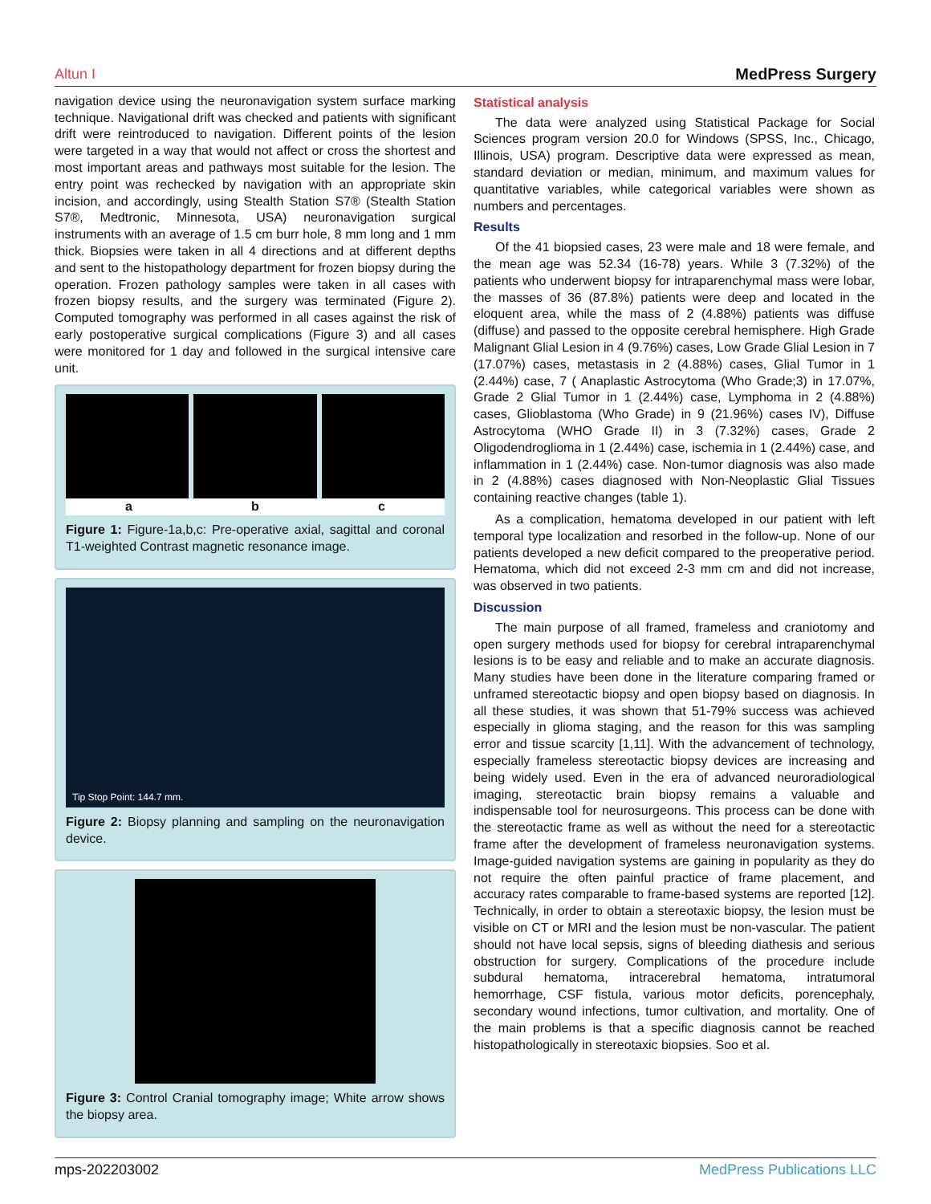Altun I MedPress Surgery
navigation device using the neuronavigation system surface marking technique. Navigational drift was checked and patients with significant drift were reintroduced to navigation. Different points of the lesion were targeted in a way that would not affect or cross the shortest and most important areas and pathways most suitable for the lesion. The entry point was rechecked by navigation with an appropriate skin incision, and accordingly, using Stealth Station S7® (Stealth Station S7®, Medtronic, Minnesota, USA) neuronavigation surgical instruments with an average of 1.5 cm burr hole, 8 mm long and 1 mm thick. Biopsies were taken in all 4 directions and at different depths and sent to the histopathology department for frozen biopsy during the operation. Frozen pathology samples were taken in all cases with frozen biopsy results, and the surgery was terminated (Figure 2). Computed tomography was performed in all cases against the risk of early postoperative surgical complications (Figure 3) and all cases were monitored for 1 day and followed in the surgical intensive care unit.
a b c
Figure 1: Figure-1a,b,c: Pre-operative axial, sagittal and coronal T1-weighted Contrast magnetic resonance image.
Tip Stop Point: 144.7 mm.
Figure 2: Biopsy planning and sampling on the neuronavigation device.
Figure 3: Control Cranial tomography image; White arrow shows the biopsy area.
Statistical analysis
The data were analyzed using Statistical Package for Social Sciences program version 20.0 for Windows (SPSS, Inc., Chicago, Illinois, USA) program. Descriptive data were expressed as mean, standard deviation or median, minimum, and maximum values for quantitative variables, while categorical variables were shown as numbers and percentages.
Results
Of the 41 biopsied cases, 23 were male and 18 were female, and the mean age was 52.34 (16-78) years. While 3 (7.32%) of the patients who underwent biopsy for intraparenchymal mass were lobar, the masses of 36 (87.8%) patients were deep and located in the eloquent area, while the mass of 2 (4.88%) patients was diffuse (diffuse) and passed to the opposite cerebral hemisphere. High Grade Malignant Glial Lesion in 4 (9.76%) cases, Low Grade Glial Lesion in 7 (17.07%) cases, metastasis in 2 (4.88%) cases, Glial Tumor in 1 (2.44%) case, 7 ( Anaplastic Astrocytoma (Who Grade;3) in 17.07%, Grade 2 Glial Tumor in 1 (2.44%) case, Lymphoma in 2 (4.88%) cases, Glioblastoma (Who Grade) in 9 (21.96%) cases IV), Diffuse Astrocytoma (WHO Grade II) in 3 (7.32%) cases, Grade 2 Oligodendroglioma in 1 (2.44%) case, ischemia in 1 (2.44%) case, and inflammation in 1 (2.44%) case. Non-tumor diagnosis was also made in 2 (4.88%) cases diagnosed with Non-Neoplastic Glial Tissues containing reactive changes (table 1).
As a complication, hematoma developed in our patient with left temporal type localization and resorbed in the follow-up. None of our patients developed a new deficit compared to the preoperative period. Hematoma, which did not exceed 2-3 mm cm and did not increase, was observed in two patients.
Discussion
The main purpose of all framed, frameless and craniotomy and open surgery methods used for biopsy for cerebral intraparenchymal lesions is to be easy and reliable and to make an accurate diagnosis. Many studies have been done in the literature comparing framed or unframed stereotactic biopsy and open biopsy based on diagnosis. In all these studies, it was shown that 51-79% success was achieved especially in glioma staging, and the reason for this was sampling error and tissue scarcity [1,11]. With the advancement of technology, especially frameless stereotactic biopsy devices are increasing and being widely used. Even in the era of advanced neuroradiological imaging, stereotactic brain biopsy remains a valuable and indispensable tool for neurosurgeons. This process can be done with the stereotactic frame as well as without the need for a stereotactic frame after the development of frameless neuronavigation systems. Image-guided navigation systems are gaining in popularity as they do not require the often painful practice of frame placement, and accuracy rates comparable to frame-based systems are reported [12]. Technically, in order to obtain a stereotaxic biopsy, the lesion must be visible on CT or MRI and the lesion must be non-vascular. The patient should not have local sepsis, signs of bleeding diathesis and serious obstruction for surgery. Complications of the procedure include subdural hematoma, intracerebral hematoma, intratumoral hemorrhage, CSF fistula, various motor deficits, porencephaly, secondary wound infections, tumor cultivation, and mortality. One of the main problems is that a specific diagnosis cannot be reached histopathologically in stereotaxic biopsies. Soo et al.
mps-202203002 MedPress Publications LLC